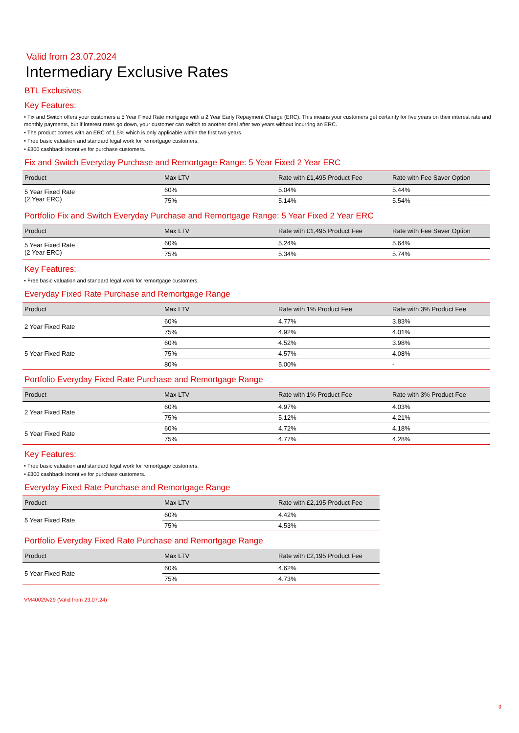Valid from 23.07.2024
Intermediary Exclusive Rates
BTL Exclusives
Key Features:
• Fix and Switch offers your customers a 5 Year Fixed Rate mortgage with a 2 Year Early Repayment Charge (ERC). This means your customers get certainty for five years on their interest rate and monthly payments, but if interest rates go down, your customer can switch to another deal after two years without incurring an ERC.
• The product comes with an ERC of 1.5% which is only applicable within the first two years.
• Free basic valuation and standard legal work for remortgage customers.
• £300 cashback incentive for purchase customers.
Fix and Switch Everyday Purchase and Remortgage Range: 5 Year Fixed 2 Year ERC
| Product | Max LTV | Rate with £1,495 Product Fee | Rate with Fee Saver Option |
| --- | --- | --- | --- |
| 5 Year Fixed Rate (2 Year ERC) | 60% | 5.04% | 5.44% |
| | 75% | 5.14% | 5.54% |
Portfolio Fix and Switch Everyday Purchase and Remortgage Range: 5 Year Fixed 2 Year ERC
| Product | Max LTV | Rate with £1,495 Product Fee | Rate with Fee Saver Option |
| --- | --- | --- | --- |
| 5 Year Fixed Rate (2 Year ERC) | 60% | 5.24% | 5.64% |
| | 75% | 5.34% | 5.74% |
Key Features:
• Free basic valuation and standard legal work for remortgage customers.
Everyday Fixed Rate Purchase and Remortgage Range
| Product | Max LTV | Rate with 1% Product Fee | Rate with 3% Product Fee |
| --- | --- | --- | --- |
| 2 Year Fixed Rate | 60% | 4.77% | 3.83% |
| | 75% | 4.92% | 4.01% |
| 5 Year Fixed Rate | 60% | 4.52% | 3.98% |
| | 75% | 4.57% | 4.08% |
| | 80% | 5.00% | - |
Portfolio Everyday Fixed Rate Purchase and Remortgage Range
| Product | Max LTV | Rate with 1% Product Fee | Rate with 3% Product Fee |
| --- | --- | --- | --- |
| 2 Year Fixed Rate | 60% | 4.97% | 4.03% |
| | 75% | 5.12% | 4.21% |
| 5 Year Fixed Rate | 60% | 4.72% | 4.18% |
| | 75% | 4.77% | 4.28% |
Key Features:
• Free basic valuation and standard legal work for remortgage customers.
• £300 cashback incentive for purchase customers.
Everyday Fixed Rate Purchase and Remortgage Range
| Product | Max LTV | Rate with £2,195 Product Fee |
| --- | --- | --- |
| 5 Year Fixed Rate | 60% | 4.42% |
| | 75% | 4.53% |
Portfolio Everyday Fixed Rate Purchase and Remortgage Range
| Product | Max LTV | Rate with £2,195 Product Fee |
| --- | --- | --- |
| 5 Year Fixed Rate | 60% | 4.62% |
| | 75% | 4.73% |
VM40029v29 (Valid from 23.07.24)
9